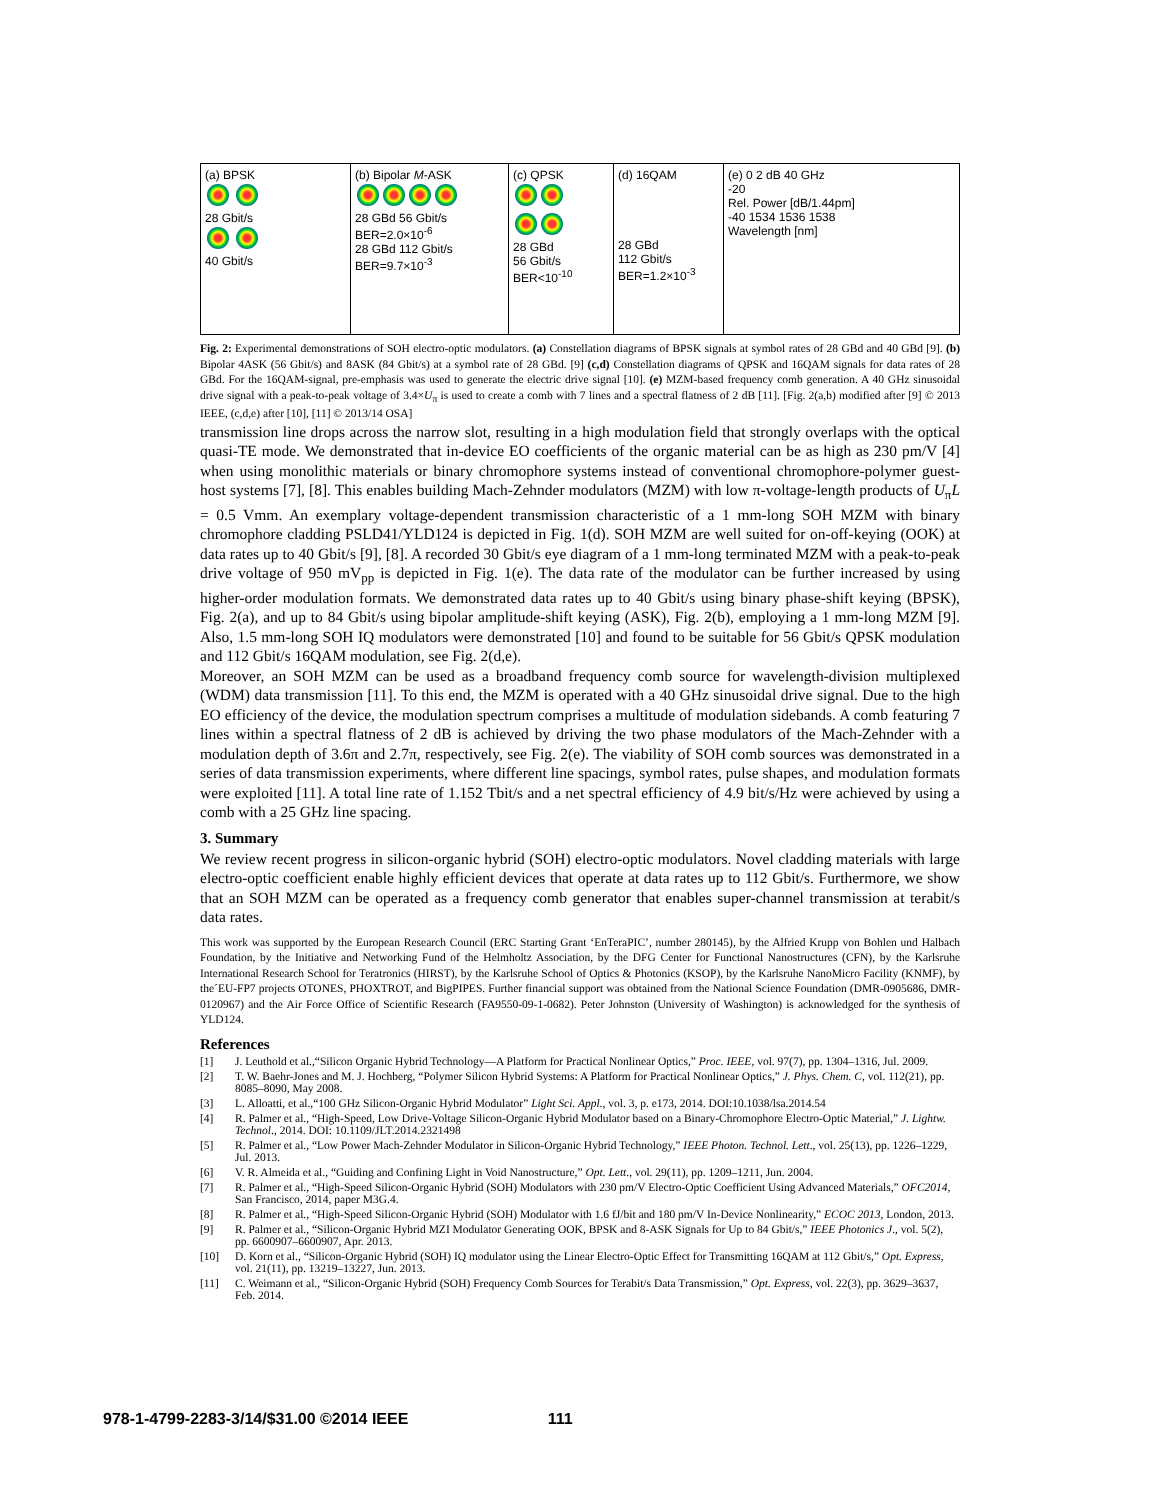(a) BPSK
28 Gbit/s
40 Gbit/s
(b) Bipolar M-ASK
28 GBd 56 Gbit/s
BER=2.0×10<sup>-6</sup>
28 GBd 112 Gbit/s
BER=9.7×10<sup>-3</sup>
(c) QPSK
28 GBd
56 Gbit/s
BER<10<sup>-10</sup>
(d) 16QAM
28 GBd
112 Gbit/s
BER=1.2×10<sup>-3</sup>
(e) 0 2 dB 40 GHz
-20
Rel. Power [dB/1.44pm]
-40 1534 1536 1538
Wavelength [nm]
Fig. 2: Experimental demonstrations of SOH electro-optic modulators. (a) Constellation diagrams of BPSK signals at symbol rates of 28 GBd and 40 GBd [9]. (b) Bipolar 4ASK (56 Gbit/s) and 8ASK (84 Gbit/s) at a symbol rate of 28 GBd. [9] (c,d) Constellation diagrams of QPSK and 16QAM signals for data rates of 28 GBd. For the 16QAM-signal, pre-emphasis was used to generate the electric drive signal [10]. (e) MZM-based frequency comb generation. A 40 GHz sinusoidal drive signal with a peak-to-peak voltage of 3.4×U<sub>π</sub> is used to create a comb with 7 lines and a spectral flatness of 2 dB [11]. [Fig. 2(a,b) modified after [9] © 2013 IEEE, (c,d,e) after [10], [11] © 2013/14 OSA]
transmission line drops across the narrow slot, resulting in a high modulation field that strongly overlaps with the optical quasi-TE mode. We demonstrated that in-device EO coefficients of the organic material can be as high as 230 pm/V [4] when using monolithic materials or binary chromophore systems instead of conventional chromophore-polymer guest-host systems [7], [8]. This enables building Mach-Zehnder modulators (MZM) with low π-voltage-length products of U<sub>π</sub>L = 0.5 Vmm. An exemplary voltage-dependent transmission characteristic of a 1 mm-long SOH MZM with binary chromophore cladding PSLD41/YLD124 is depicted in Fig. 1(d). SOH MZM are well suited for on-off-keying (OOK) at data rates up to 40 Gbit/s [9], [8]. A recorded 30 Gbit/s eye diagram of a 1 mm-long terminated MZM with a peak-to-peak drive voltage of 950 mV<sub>pp</sub> is depicted in Fig. 1(e). The data rate of the modulator can be further increased by using higher-order modulation formats. We demonstrated data rates up to 40 Gbit/s using binary phase-shift keying (BPSK), Fig. 2(a), and up to 84 Gbit/s using bipolar amplitude-shift keying (ASK), Fig. 2(b), employing a 1 mm-long MZM [9]. Also, 1.5 mm-long SOH IQ modulators were demonstrated [10] and found to be suitable for 56 Gbit/s QPSK modulation and 112 Gbit/s 16QAM modulation, see Fig. 2(d,e).
Moreover, an SOH MZM can be used as a broadband frequency comb source for wavelength-division multiplexed (WDM) data transmission [11]. To this end, the MZM is operated with a 40 GHz sinusoidal drive signal. Due to the high EO efficiency of the device, the modulation spectrum comprises a multitude of modulation sidebands. A comb featuring 7 lines within a spectral flatness of 2 dB is achieved by driving the two phase modulators of the Mach-Zehnder with a modulation depth of 3.6π and 2.7π, respectively, see Fig. 2(e). The viability of SOH comb sources was demonstrated in a series of data transmission experiments, where different line spacings, symbol rates, pulse shapes, and modulation formats were exploited [11]. A total line rate of 1.152 Tbit/s and a net spectral efficiency of 4.9 bit/s/Hz were achieved by using a comb with a 25 GHz line spacing.
3. Summary
We review recent progress in silicon-organic hybrid (SOH) electro-optic modulators. Novel cladding materials with large electro-optic coefficient enable highly efficient devices that operate at data rates up to 112 Gbit/s. Furthermore, we show that an SOH MZM can be operated as a frequency comb generator that enables super-channel transmission at terabit/s data rates.
This work was supported by the European Research Council (ERC Starting Grant ‘EnTeraPIC’, number 280145), by the Alfried Krupp von Bohlen und Halbach Foundation, by the Initiative and Networking Fund of the Helmholtz Association, by the DFG Center for Functional Nanostructures (CFN), by the Karlsruhe International Research School for Teratronics (HIRST), by the Karlsruhe School of Optics & Photonics (KSOP), by the Karlsruhe NanoMicro Facility (KNMF), by the´EU-FP7 projects OTONES, PHOXTROT, and BigPIPES. Further financial support was obtained from the National Science Foundation (DMR-0905686, DMR-0120967) and the Air Force Office of Scientific Research (FA9550-09-1-0682). Peter Johnston (University of Washington) is acknowledged for the synthesis of YLD124.
References
[1] J. Leuthold et al.,“Silicon Organic Hybrid Technology—A Platform for Practical Nonlinear Optics,” Proc. IEEE, vol. 97(7), pp. 1304–1316, Jul. 2009.
[2] T. W. Baehr-Jones and M. J. Hochberg, “Polymer Silicon Hybrid Systems: A Platform for Practical Nonlinear Optics,” J. Phys. Chem. C, vol. 112(21), pp. 8085–8090, May 2008.
[3] L. Alloatti, et al.,“100 GHz Silicon-Organic Hybrid Modulator” Light Sci. Appl., vol. 3, p. e173, 2014. DOI:10.1038/lsa.2014.54
[4] R. Palmer et al., “High-Speed, Low Drive-Voltage Silicon-Organic Hybrid Modulator based on a Binary-Chromophore Electro-Optic Material,” J. Lightw. Technol., 2014. DOI: 10.1109/JLT.2014.2321498
[5] R. Palmer et al., “Low Power Mach-Zehnder Modulator in Silicon-Organic Hybrid Technology,” IEEE Photon. Technol. Lett., vol. 25(13), pp. 1226–1229, Jul. 2013.
[6] V. R. Almeida et al., “Guiding and Confining Light in Void Nanostructure,” Opt. Lett., vol. 29(11), pp. 1209–1211, Jun. 2004.
[7] R. Palmer et al., “High-Speed Silicon-Organic Hybrid (SOH) Modulators with 230 pm/V Electro-Optic Coefficient Using Advanced Materials,” OFC2014, San Francisco, 2014, paper M3G.4.
[8] R. Palmer et al., “High-Speed Silicon-Organic Hybrid (SOH) Modulator with 1.6 fJ/bit and 180 pm/V In-Device Nonlinearity,” ECOC 2013, London, 2013.
[9] R. Palmer et al., “Silicon-Organic Hybrid MZI Modulator Generating OOK, BPSK and 8-ASK Signals for Up to 84 Gbit/s,” IEEE Photonics J., vol. 5(2), pp. 6600907–6600907, Apr. 2013.
[10] D. Korn et al., “Silicon-Organic Hybrid (SOH) IQ modulator using the Linear Electro-Optic Effect for Transmitting 16QAM at 112 Gbit/s,” Opt. Express, vol. 21(11), pp. 13219–13227, Jun. 2013.
[11] C. Weimann et al., “Silicon-Organic Hybrid (SOH) Frequency Comb Sources for Terabit/s Data Transmission,” Opt. Express, vol. 22(3), pp. 3629–3637, Feb. 2014.
978-1-4799-2283-3/14/$31.00 ©2014 IEEE 111